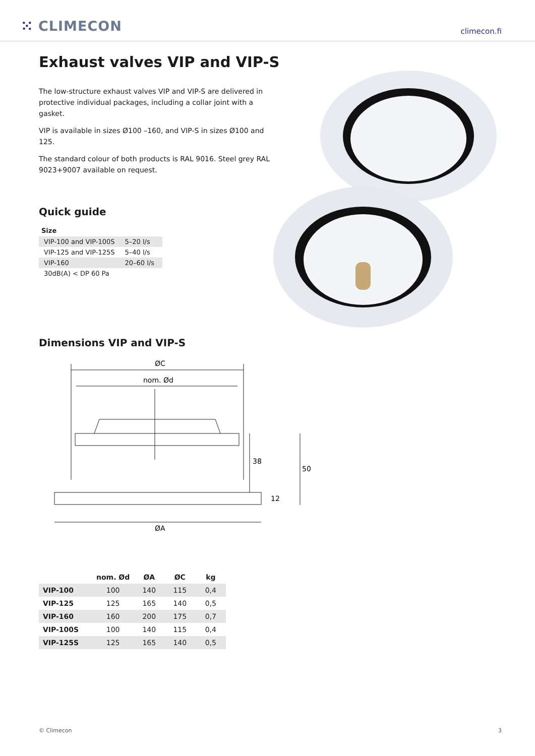⁙ CLIMECON
climecon.fi
Exhaust valves VIP and VIP-S
The low-structure exhaust valves VIP and VIP-S are delivered in protective individual packages, including a collar joint with a gasket.
VIP is available in sizes Ø100 –160, and VIP-S in sizes Ø100 and 125.
The standard colour of both products is RAL 9016. Steel grey RAL 9023+9007 available on request.
Quick guide
Size
| VIP-100 and VIP-100S | 5–20 l/s |
| VIP-125 and VIP-125S | 5–40 l/s |
| VIP-160 | 20–60 l/s |
| 30dB(A) < DP 60 Pa | |
Dimensions VIP and VIP-S
ØC
nom. Ød
38
50
12
ØA
| | nom. Ød | ØA | ØC | kg |
| --- | --- | --- | --- | --- |
| VIP-100 | 100 | 140 | 115 | 0,4 |
| VIP-125 | 125 | 165 | 140 | 0,5 |
| VIP-160 | 160 | 200 | 175 | 0,7 |
| VIP-100S | 100 | 140 | 115 | 0,4 |
| VIP-125S | 125 | 165 | 140 | 0,5 |
© Climecon 3